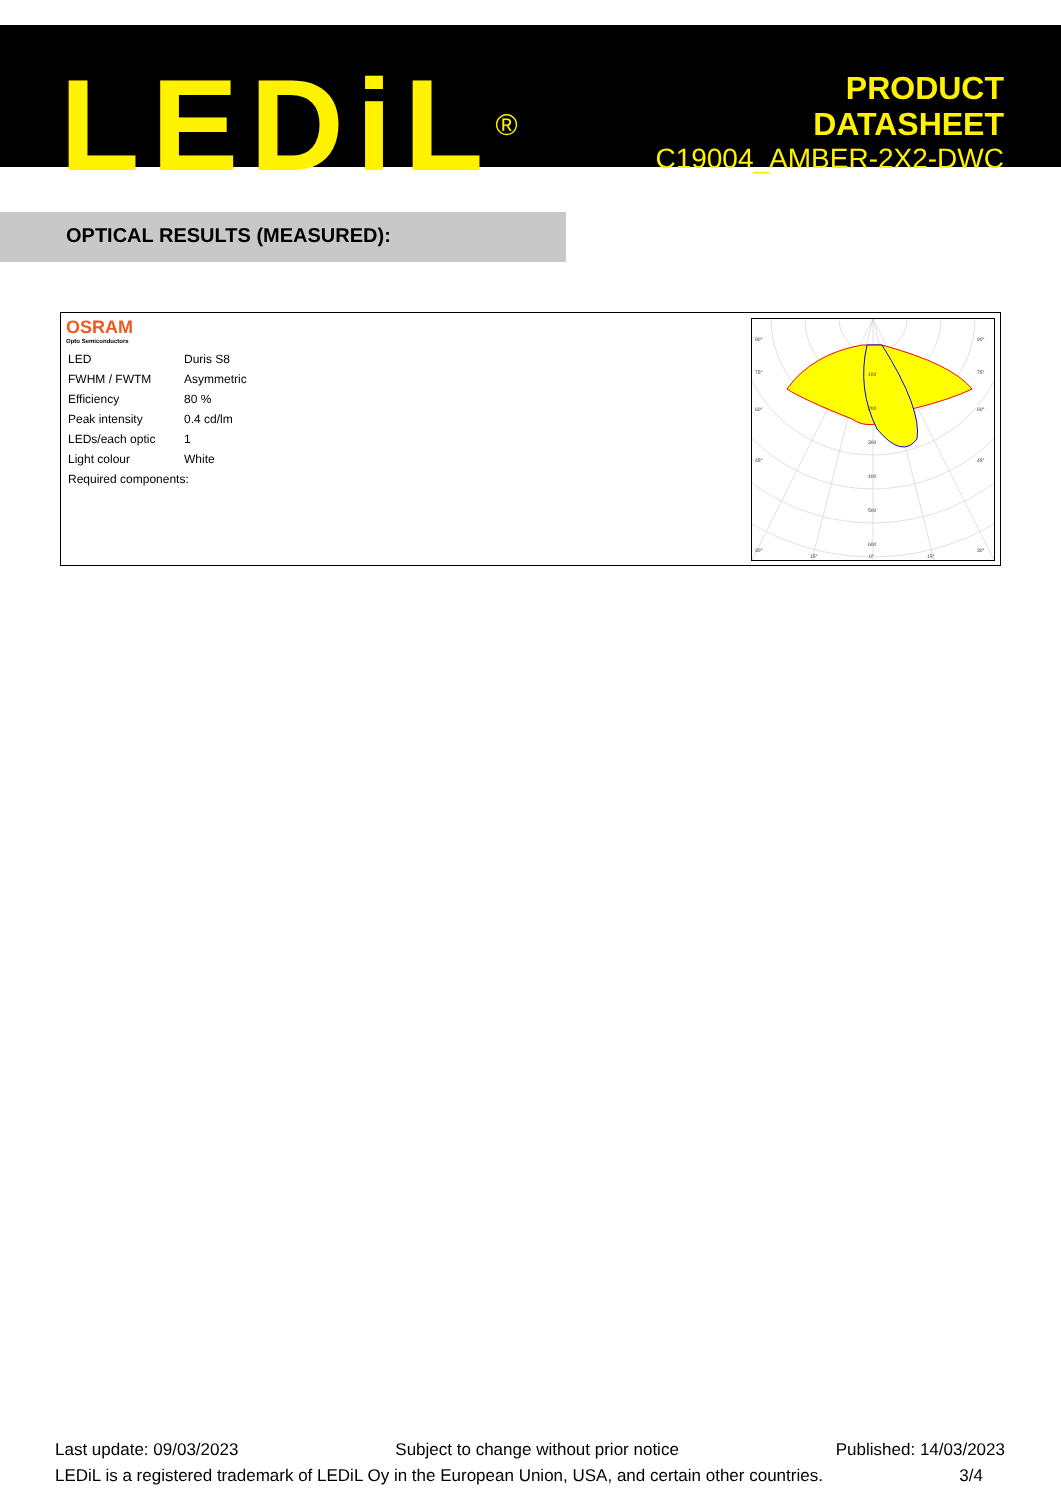LEDiL<sup>®</sup>
PRODUCT
DATASHEET
C19004_AMBER-2X2-DWC
OPTICAL RESULTS (MEASURED):
OSRAM
Opto Semiconductors
| LED | Duris S8 |
| FWHM / FWTM | Asymmetric |
| Efficiency | 80 % |
| Peak intensity | 0.4 cd/lm |
| LEDs/each optic | 1 |
| Light colour | White |
| Required components: | |
90°
90°
75°
75°
60°
60°
45°
45°
30°
30°
15°
0°
15°
100
200
300
400
500
600
Last update: 09/03/2023 Subject to change without prior notice Published: 14/03/2023
LEDiL is a registered trademark of LEDiL Oy in the European Union, USA, and certain other countries. 3/4